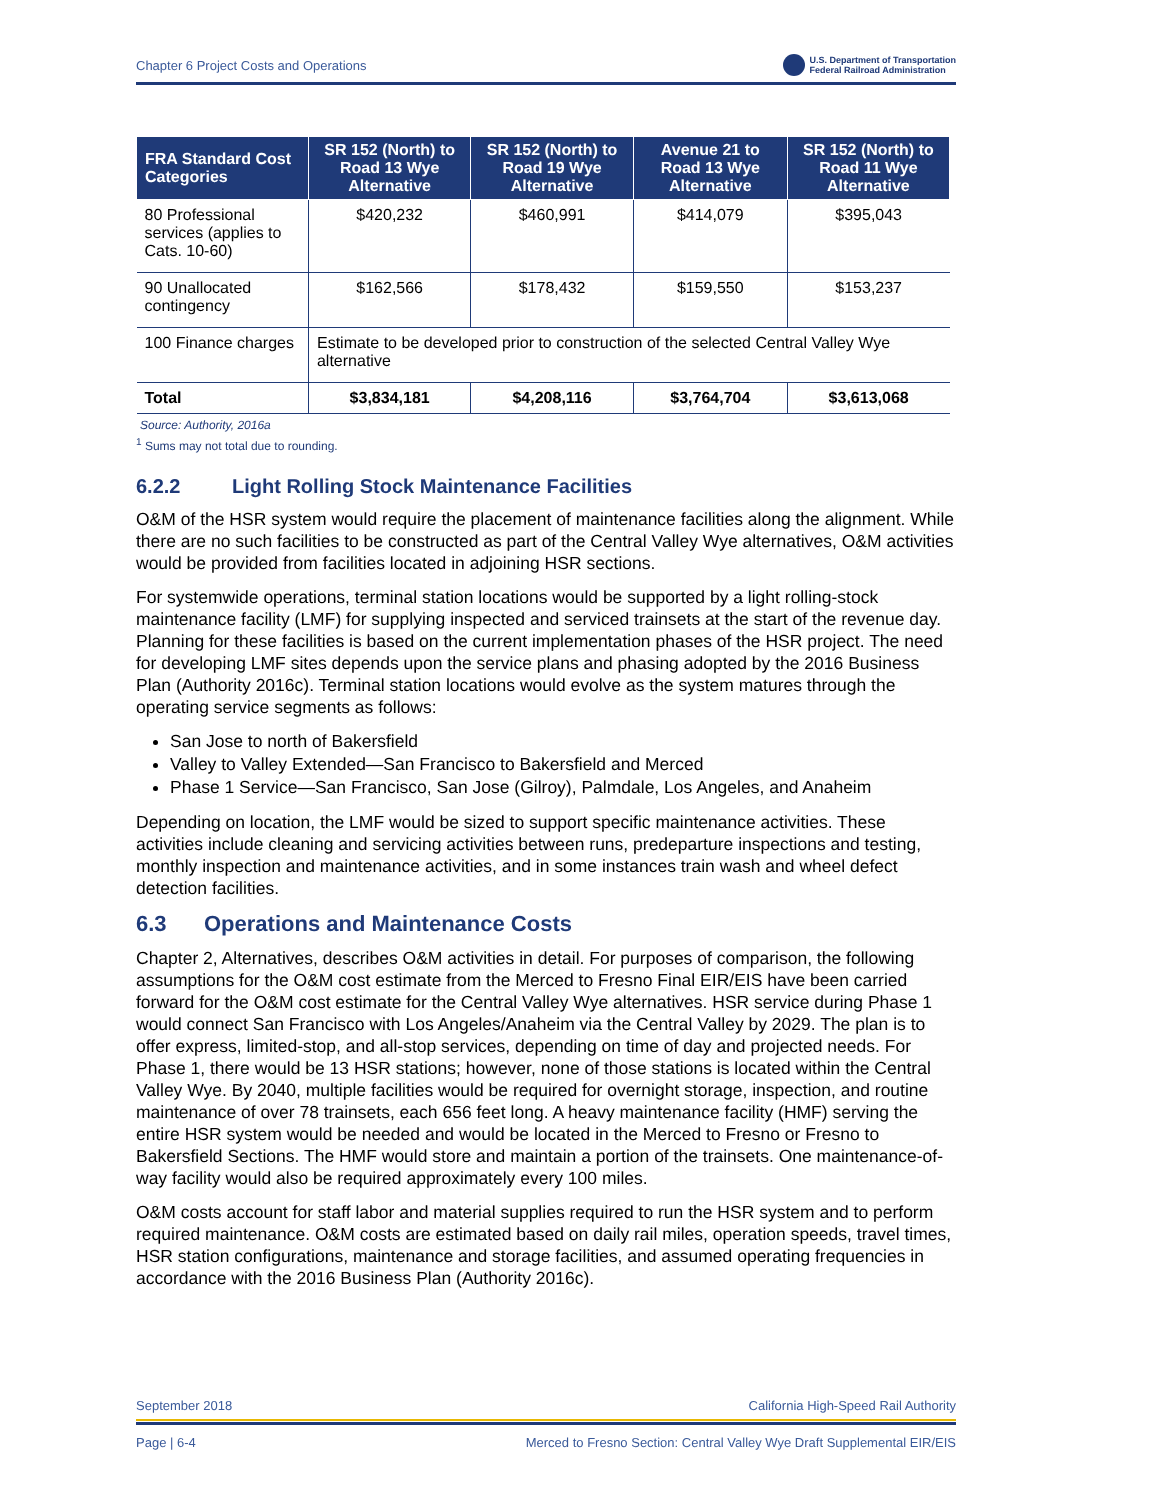Chapter 6 Project Costs and Operations
U.S. Department of Transportation
Federal Railroad Administration
| FRA Standard Cost Categories | SR 152 (North) to Road 13 Wye Alternative | SR 152 (North) to Road 19 Wye Alternative | Avenue 21 to Road 13 Wye Alternative | SR 152 (North) to Road 11 Wye Alternative |
| --- | --- | --- | --- | --- |
| 80 Professional services (applies to Cats. 10-60) | $420,232 | $460,991 | $414,079 | $395,043 |
| 90 Unallocated contingency | $162,566 | $178,432 | $159,550 | $153,237 |
| 100 Finance charges | Estimate to be developed prior to construction of the selected Central Valley Wye alternative | | | |
| Total | $3,834,181 | $4,208,116 | $3,764,704 | $3,613,068 |
Source: Authority, 2016a
<sup>1</sup> Sums may not total due to rounding.
6.2.2 Light Rolling Stock Maintenance Facilities
O&M of the HSR system would require the placement of maintenance facilities along the alignment. While there are no such facilities to be constructed as part of the Central Valley Wye alternatives, O&M activities would be provided from facilities located in adjoining HSR sections.
For systemwide operations, terminal station locations would be supported by a light rolling-stock maintenance facility (LMF) for supplying inspected and serviced trainsets at the start of the revenue day. Planning for these facilities is based on the current implementation phases of the HSR project. The need for developing LMF sites depends upon the service plans and phasing adopted by the 2016 Business Plan (Authority 2016c). Terminal station locations would evolve as the system matures through the operating service segments as follows:
San Jose to north of Bakersfield
Valley to Valley Extended—San Francisco to Bakersfield and Merced
Phase 1 Service—San Francisco, San Jose (Gilroy), Palmdale, Los Angeles, and Anaheim
Depending on location, the LMF would be sized to support specific maintenance activities. These activities include cleaning and servicing activities between runs, predeparture inspections and testing, monthly inspection and maintenance activities, and in some instances train wash and wheel defect detection facilities.
6.3 Operations and Maintenance Costs
Chapter 2, Alternatives, describes O&M activities in detail. For purposes of comparison, the following assumptions for the O&M cost estimate from the Merced to Fresno Final EIR/EIS have been carried forward for the O&M cost estimate for the Central Valley Wye alternatives. HSR service during Phase 1 would connect San Francisco with Los Angeles/Anaheim via the Central Valley by 2029. The plan is to offer express, limited-stop, and all-stop services, depending on time of day and projected needs. For Phase 1, there would be 13 HSR stations; however, none of those stations is located within the Central Valley Wye. By 2040, multiple facilities would be required for overnight storage, inspection, and routine maintenance of over 78 trainsets, each 656 feet long. A heavy maintenance facility (HMF) serving the entire HSR system would be needed and would be located in the Merced to Fresno or Fresno to Bakersfield Sections. The HMF would store and maintain a portion of the trainsets. One maintenance-of-way facility would also be required approximately every 100 miles.
O&M costs account for staff labor and material supplies required to run the HSR system and to perform required maintenance. O&M costs are estimated based on daily rail miles, operation speeds, travel times, HSR station configurations, maintenance and storage facilities, and assumed operating frequencies in accordance with the 2016 Business Plan (Authority 2016c).
September 2018 California High-Speed Rail Authority
Page | 6-4 Merced to Fresno Section: Central Valley Wye Draft Supplemental EIR/EIS